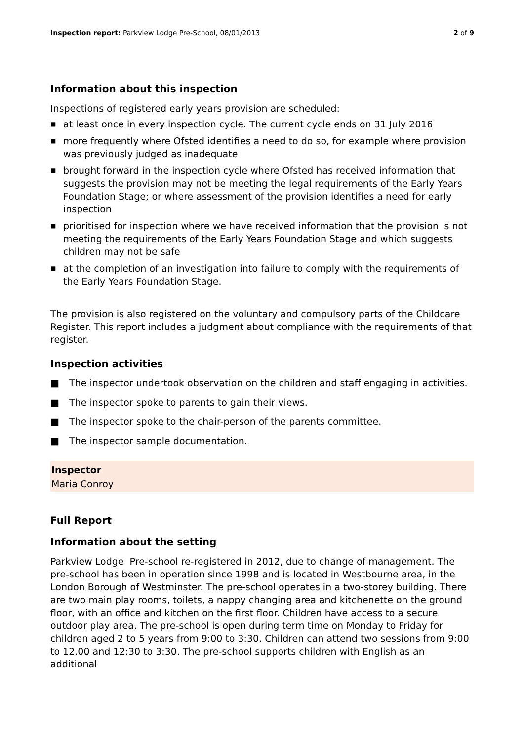Inspection report: Parkview Lodge Pre-School, 08/01/2013 2 of 9
Information about this inspection
Inspections of registered early years provision are scheduled:
■ at least once in every inspection cycle. The current cycle ends on 31 July 2016
■ more frequently where Ofsted identifies a need to do so, for example where provision was previously judged as inadequate
■ brought forward in the inspection cycle where Ofsted has received information that suggests the provision may not be meeting the legal requirements of the Early Years Foundation Stage; or where assessment of the provision identifies a need for early inspection
■ prioritised for inspection where we have received information that the provision is not meeting the requirements of the Early Years Foundation Stage and which suggests children may not be safe
■ at the completion of an investigation into failure to comply with the requirements of the Early Years Foundation Stage.
The provision is also registered on the voluntary and compulsory parts of the Childcare Register. This report includes a judgment about compliance with the requirements of that register.
Inspection activities
■ The inspector undertook observation on the children and staff engaging in activities.
■ The inspector spoke to parents to gain their views.
■ The inspector spoke to the chair-person of the parents committee.
■ The inspector sample documentation.
Inspector
Maria Conroy
Full Report
Information about the setting
Parkview Lodge Pre-school re-registered in 2012, due to change of management. The pre-school has been in operation since 1998 and is located in Westbourne area, in the London Borough of Westminster. The pre-school operates in a two-storey building. There are two main play rooms, toilets, a nappy changing area and kitchenette on the ground floor, with an office and kitchen on the first floor. Children have access to a secure outdoor play area. The pre-school is open during term time on Monday to Friday for children aged 2 to 5 years from 9:00 to 3:30. Children can attend two sessions from 9:00 to 12.00 and 12:30 to 3:30. The pre-school supports children with English as an additional